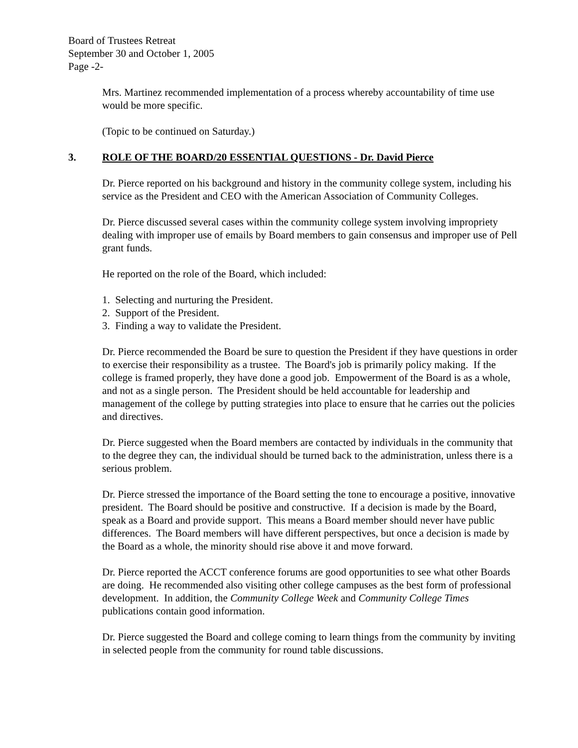Board of Trustees Retreat
September 30 and October 1, 2005
Page -2-
Mrs. Martinez recommended implementation of a process whereby accountability of time use would be more specific.
(Topic to be continued on Saturday.)
3. ROLE OF THE BOARD/20 ESSENTIAL QUESTIONS - Dr. David Pierce
Dr. Pierce reported on his background and history in the community college system, including his service as the President and CEO with the American Association of Community Colleges.
Dr. Pierce discussed several cases within the community college system involving impropriety dealing with improper use of emails by Board members to gain consensus and improper use of Pell grant funds.
He reported on the role of the Board, which included:
1. Selecting and nurturing the President.
2. Support of the President.
3. Finding a way to validate the President.
Dr. Pierce recommended the Board be sure to question the President if they have questions in order to exercise their responsibility as a trustee. The Board's job is primarily policy making. If the college is framed properly, they have done a good job. Empowerment of the Board is as a whole, and not as a single person. The President should be held accountable for leadership and management of the college by putting strategies into place to ensure that he carries out the policies and directives.
Dr. Pierce suggested when the Board members are contacted by individuals in the community that to the degree they can, the individual should be turned back to the administration, unless there is a serious problem.
Dr. Pierce stressed the importance of the Board setting the tone to encourage a positive, innovative president. The Board should be positive and constructive. If a decision is made by the Board, speak as a Board and provide support. This means a Board member should never have public differences. The Board members will have different perspectives, but once a decision is made by the Board as a whole, the minority should rise above it and move forward.
Dr. Pierce reported the ACCT conference forums are good opportunities to see what other Boards are doing. He recommended also visiting other college campuses as the best form of professional development. In addition, the Community College Week and Community College Times publications contain good information.
Dr. Pierce suggested the Board and college coming to learn things from the community by inviting in selected people from the community for round table discussions.